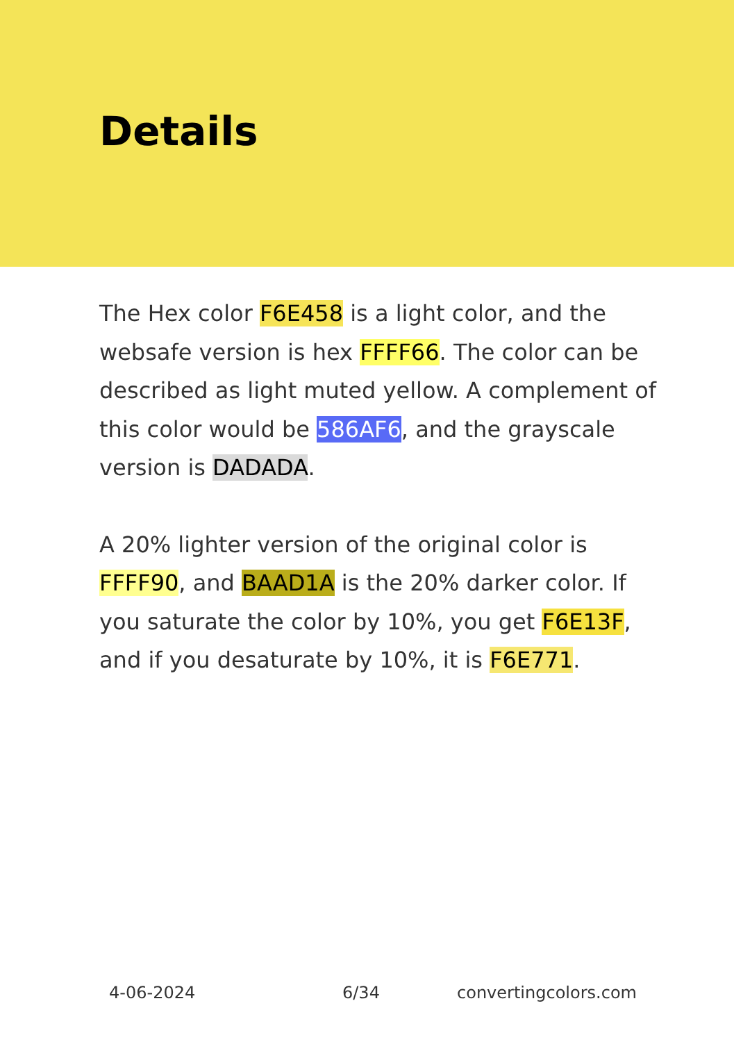Details
The Hex color F6E458 is a light color, and the websafe version is hex FFFF66. The color can be described as light muted yellow. A complement of this color would be 586AF6, and the grayscale version is DADADA.
A 20% lighter version of the original color is FFFF90, and BAAD1A is the 20% darker color. If you saturate the color by 10%, you get F6E13F, and if you desaturate by 10%, it is F6E771.
4-06-2024 6/34 convertingcolors.com